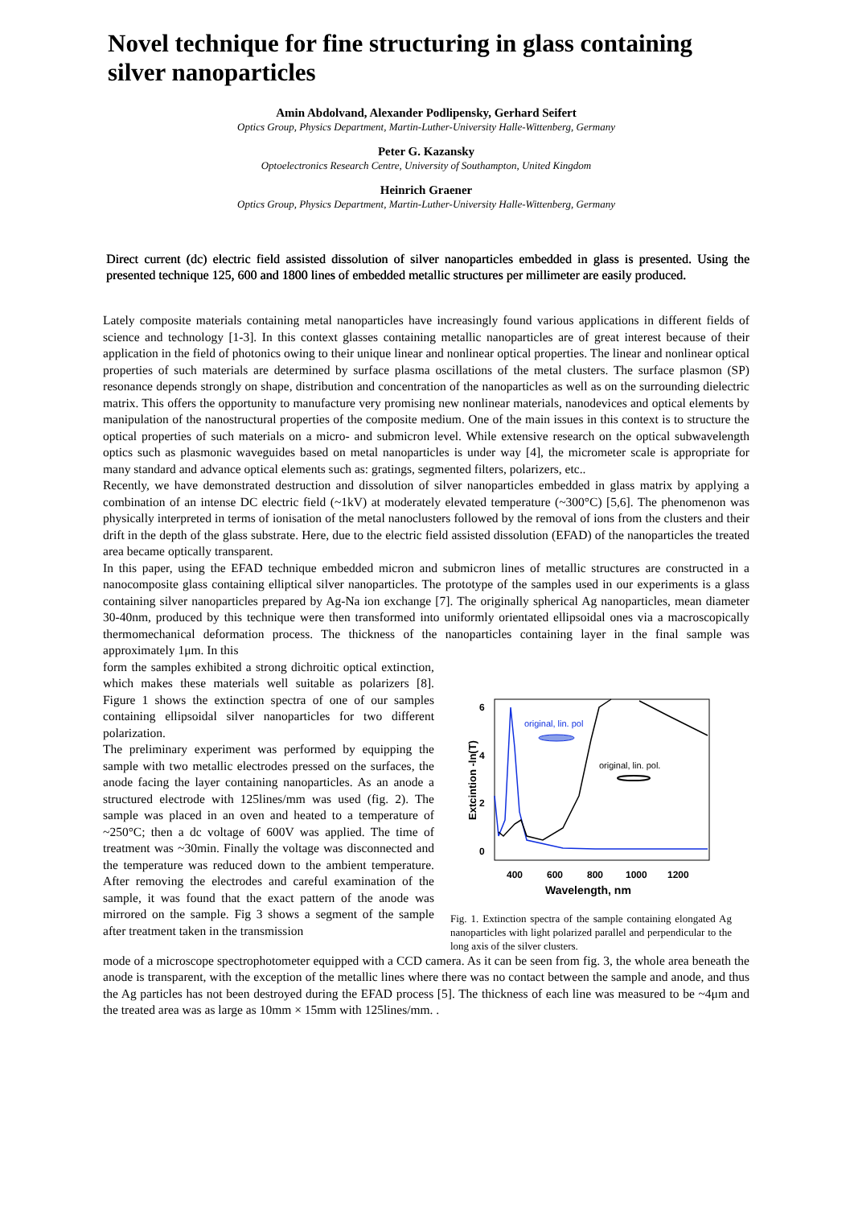Novel technique for fine structuring in glass containing silver nanoparticles
Amin Abdolvand, Alexander Podlipensky, Gerhard Seifert
Optics Group, Physics Department, Martin-Luther-University Halle-Wittenberg, Germany
Peter G. Kazansky
Optoelectronics Research Centre, University of Southampton, United Kingdom
Heinrich Graener
Optics Group, Physics Department, Martin-Luther-University Halle-Wittenberg, Germany
Direct current (dc) electric field assisted dissolution of silver nanoparticles embedded in glass is presented. Using the presented technique 125, 600 and 1800 lines of embedded metallic structures per millimeter are easily produced.
Lately composite materials containing metal nanoparticles have increasingly found various applications in different fields of science and technology [1-3]. In this context glasses containing metallic nanoparticles are of great interest because of their application in the field of photonics owing to their unique linear and nonlinear optical properties. The linear and nonlinear optical properties of such materials are determined by surface plasma oscillations of the metal clusters. The surface plasmon (SP) resonance depends strongly on shape, distribution and concentration of the nanoparticles as well as on the surrounding dielectric matrix. This offers the opportunity to manufacture very promising new nonlinear materials, nanodevices and optical elements by manipulation of the nanostructural properties of the composite medium. One of the main issues in this context is to structure the optical properties of such materials on a micro- and submicron level. While extensive research on the optical subwavelength optics such as plasmonic waveguides based on metal nanoparticles is under way [4], the micrometer scale is appropriate for many standard and advance optical elements such as: gratings, segmented filters, polarizers, etc..
Recently, we have demonstrated destruction and dissolution of silver nanoparticles embedded in glass matrix by applying a combination of an intense DC electric field (~1kV) at moderately elevated temperature (~300°C) [5,6]. The phenomenon was physically interpreted in terms of ionisation of the metal nanoclusters followed by the removal of ions from the clusters and their drift in the depth of the glass substrate. Here, due to the electric field assisted dissolution (EFAD) of the nanoparticles the treated area became optically transparent.
In this paper, using the EFAD technique embedded micron and submicron lines of metallic structures are constructed in a nanocomposite glass containing elliptical silver nanoparticles. The prototype of the samples used in our experiments is a glass containing silver nanoparticles prepared by Ag-Na ion exchange [7]. The originally spherical Ag nanoparticles, mean diameter 30-40nm, produced by this technique were then transformed into uniformly orientated ellipsoidal ones via a macroscopically thermomechanical deformation process. The thickness of the nanoparticles containing layer in the final sample was approximately 1μm. In this
form the samples exhibited a strong dichroitic optical extinction, which makes these materials well suitable as polarizers [8]. Figure 1 shows the extinction spectra of one of our samples containing ellipsoidal silver nanoparticles for two different polarization.
The preliminary experiment was performed by equipping the sample with two metallic electrodes pressed on the surfaces, the anode facing the layer containing nanoparticles. As an anode a structured electrode with 125lines/mm was used (fig. 2). The sample was placed in an oven and heated to a temperature of ~250°C; then a dc voltage of 600V was applied. The time of treatment was ~30min. Finally the voltage was disconnected and the temperature was reduced down to the ambient temperature. After removing the electrodes and careful examination of the sample, it was found that the exact pattern of the anode was mirrored on the sample. Fig 3 shows a segment of the sample after treatment taken in the transmission
6
4
2
0
400
600
800
1000
1200
Wavelength, nm
Extcintion -ln(T)
original, lin. pol
original, lin. pol.
Fig. 1. Extinction spectra of the sample containing elongated Ag nanoparticles with light polarized parallel and perpendicular to the long axis of the silver clusters.
mode of a microscope spectrophotometer equipped with a CCD camera. As it can be seen from fig. 3, the whole area beneath the anode is transparent, with the exception of the metallic lines where there was no contact between the sample and anode, and thus the Ag particles has not been destroyed during the EFAD process [5]. The thickness of each line was measured to be ~4μm and the treated area was as large as 10mm × 15mm with 125lines/mm. .